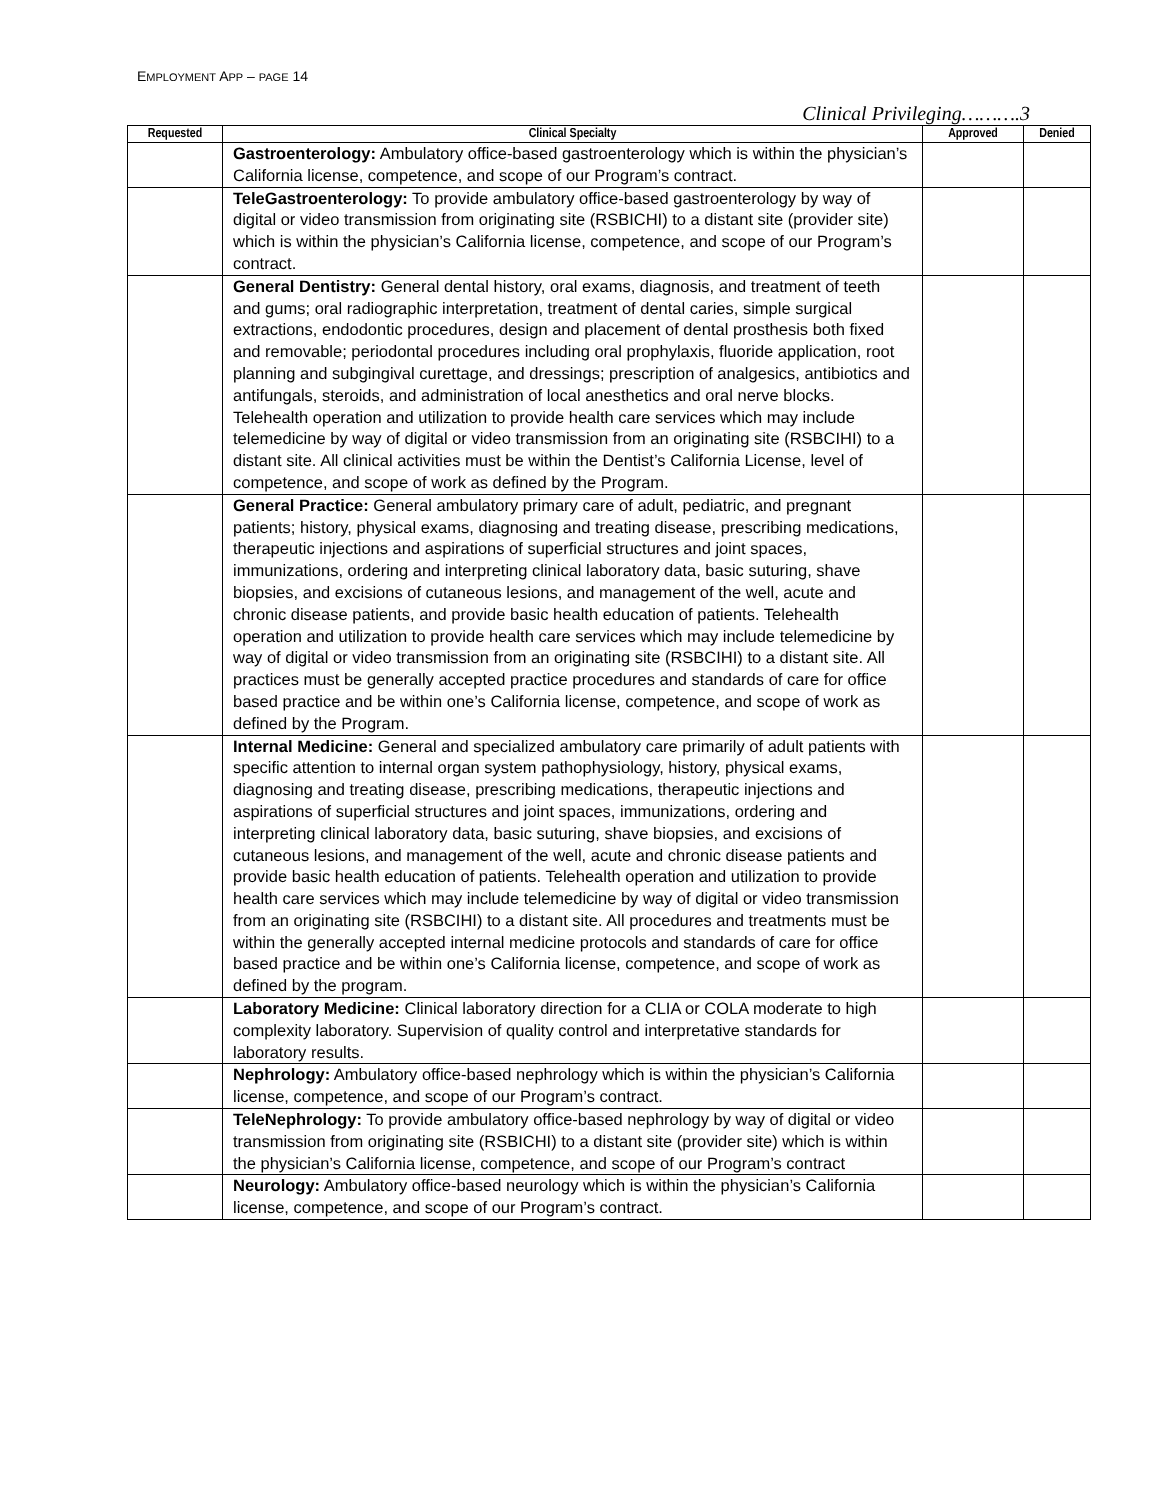EMPLOYMENT APP – PAGE 14
Clinical Privileging……….3
| Requested | Clinical Specialty | Approved | Denied |
| --- | --- | --- | --- |
| | Gastroenterology: Ambulatory office-based gastroenterology which is within the physician’s California license, competence, and scope of our Program’s contract. | | |
| | TeleGastroenterology: To provide ambulatory office-based gastroenterology by way of digital or video transmission from originating site (RSBICHI) to a distant site (provider site) which is within the physician’s California license, competence, and scope of our Program’s contract. | | |
| | General Dentistry: General dental history, oral exams, diagnosis, and treatment of teeth and gums; oral radiographic interpretation, treatment of dental caries, simple surgical extractions, endodontic procedures, design and placement of dental prosthesis both fixed and removable; periodontal procedures including oral prophylaxis, fluoride application, root planning and subgingival curettage, and dressings; prescription of analgesics, antibiotics and antifungals, steroids, and administration of local anesthetics and oral nerve blocks. Telehealth operation and utilization to provide health care services which may include telemedicine by way of digital or video transmission from an originating site (RSBCIHI) to a distant site. All clinical activities must be within the Dentist’s California License, level of competence, and scope of work as defined by the Program. | | |
| | General Practice: General ambulatory primary care of adult, pediatric, and pregnant patients; history, physical exams, diagnosing and treating disease, prescribing medications, therapeutic injections and aspirations of superficial structures and joint spaces, immunizations, ordering and interpreting clinical laboratory data, basic suturing, shave biopsies, and excisions of cutaneous lesions, and management of the well, acute and chronic disease patients, and provide basic health education of patients. Telehealth operation and utilization to provide health care services which may include telemedicine by way of digital or video transmission from an originating site (RSBCIHI) to a distant site. All practices must be generally accepted practice procedures and standards of care for office based practice and be within one’s California license, competence, and scope of work as defined by the Program. | | |
| | Internal Medicine: General and specialized ambulatory care primarily of adult patients with specific attention to internal organ system pathophysiology, history, physical exams, diagnosing and treating disease, prescribing medications, therapeutic injections and aspirations of superficial structures and joint spaces, immunizations, ordering and interpreting clinical laboratory data, basic suturing, shave biopsies, and excisions of cutaneous lesions, and management of the well, acute and chronic disease patients and provide basic health education of patients. Telehealth operation and utilization to provide health care services which may include telemedicine by way of digital or video transmission from an originating site (RSBCIHI) to a distant site. All procedures and treatments must be within the generally accepted internal medicine protocols and standards of care for office based practice and be within one’s California license, competence, and scope of work as defined by the program. | | |
| | Laboratory Medicine: Clinical laboratory direction for a CLIA or COLA moderate to high complexity laboratory. Supervision of quality control and interpretative standards for laboratory results. | | |
| | Nephrology: Ambulatory office-based nephrology which is within the physician’s California license, competence, and scope of our Program’s contract. | | |
| | TeleNephrology: To provide ambulatory office-based nephrology by way of digital or video transmission from originating site (RSBICHI) to a distant site (provider site) which is within the physician’s California license, competence, and scope of our Program’s contract | | |
| | Neurology: Ambulatory office-based neurology which is within the physician’s California license, competence, and scope of our Program’s contract. | | |